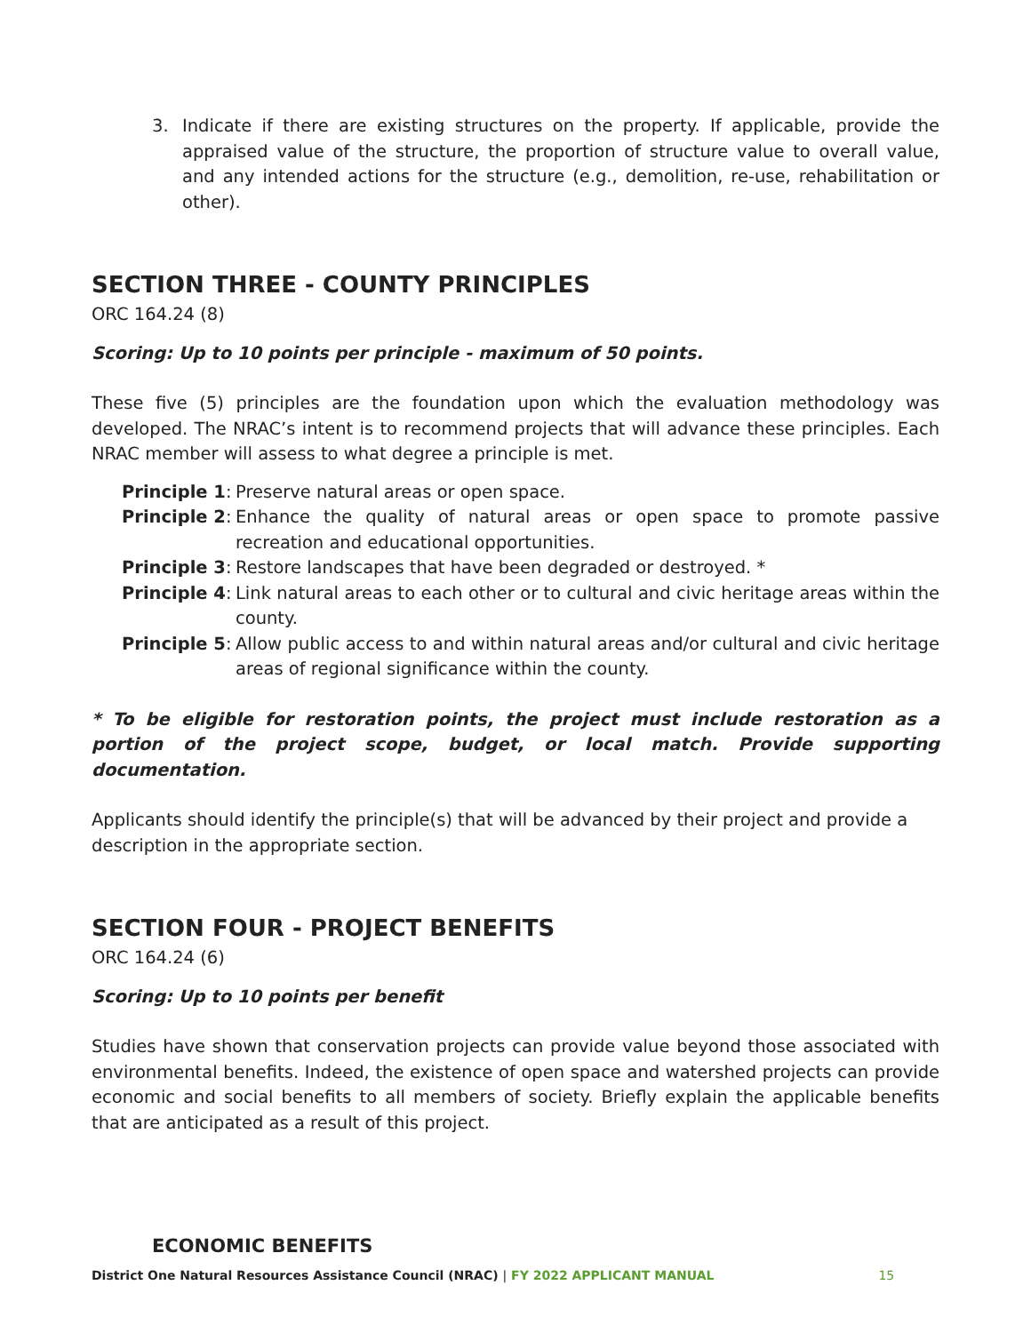3. Indicate if there are existing structures on the property. If applicable, provide the appraised value of the structure, the proportion of structure value to overall value, and any intended actions for the structure (e.g., demolition, re-use, rehabilitation or other).
SECTION THREE - COUNTY PRINCIPLES
ORC 164.24 (8)
Scoring: Up to 10 points per principle - maximum of 50 points.
These five (5) principles are the foundation upon which the evaluation methodology was developed. The NRAC’s intent is to recommend projects that will advance these principles. Each NRAC member will assess to what degree a principle is met.
Principle 1:
Preserve natural areas or open space.
Principle 2:
Enhance the quality of natural areas or open space to promote passive recreation and educational opportunities.
Principle 3:
Restore landscapes that have been degraded or destroyed. *
Principle 4:
Link natural areas to each other or to cultural and civic heritage areas within the county.
Principle 5:
Allow public access to and within natural areas and/or cultural and civic heritage areas of regional significance within the county.
* To be eligible for restoration points, the project must include restoration as a portion of the project scope, budget, or local match. Provide supporting documentation.
Applicants should identify the principle(s) that will be advanced by their project and provide a description in the appropriate section.
SECTION FOUR - PROJECT BENEFITS
ORC 164.24 (6)
Scoring: Up to 10 points per benefit
Studies have shown that conservation projects can provide value beyond those associated with environmental benefits. Indeed, the existence of open space and watershed projects can provide economic and social benefits to all members of society. Briefly explain the applicable benefits that are anticipated as a result of this project.
ECONOMIC BENEFITS
District One Natural Resources Assistance Council (NRAC) | FY 2022 APPLICANT MANUAL 15